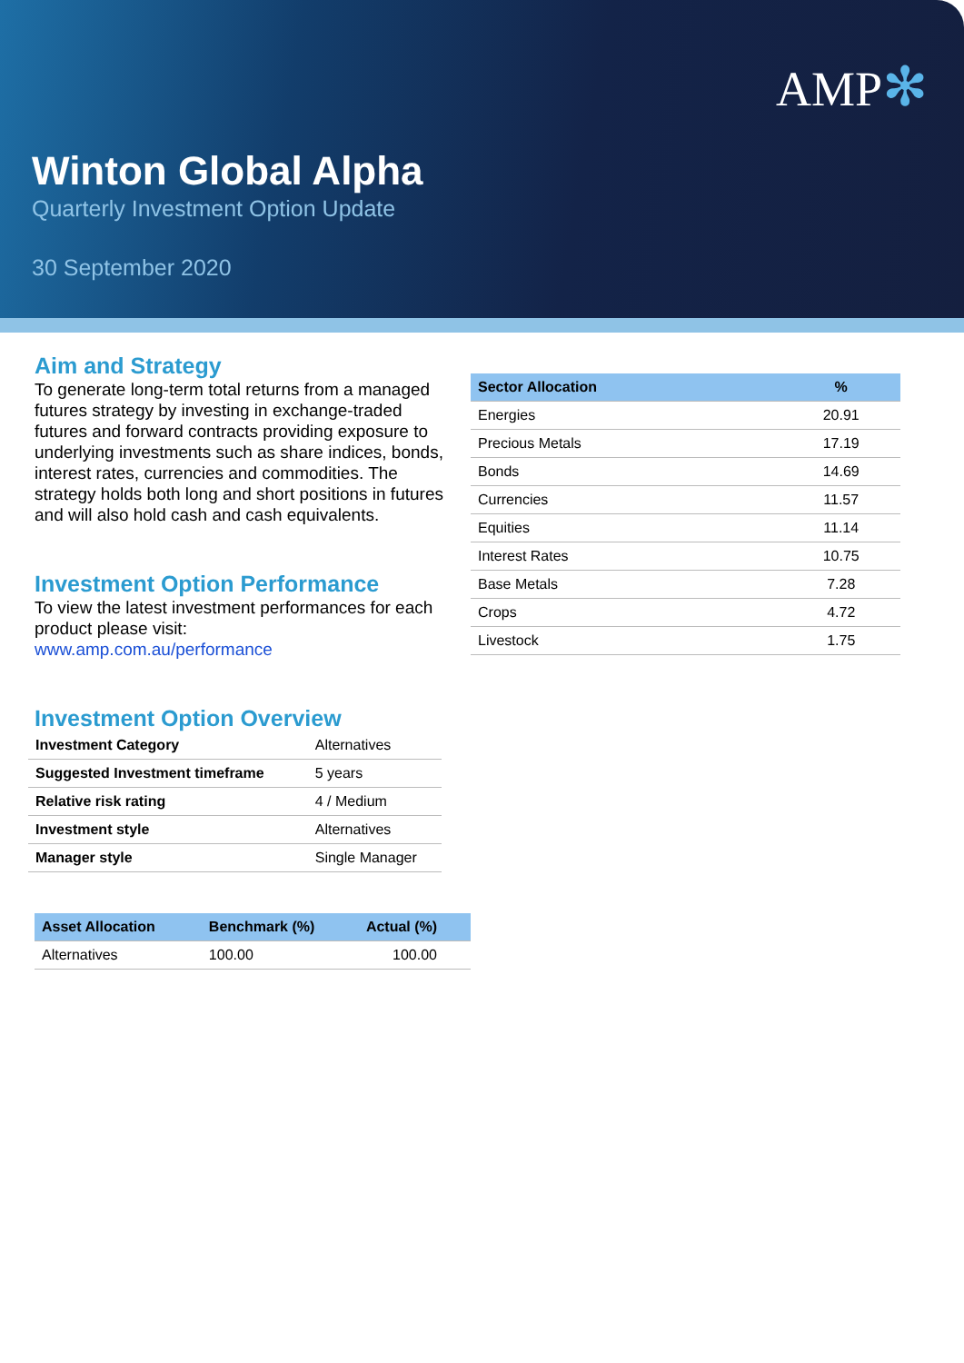AMP✻
Winton Global Alpha
Quarterly Investment Option Update
30 September 2020
Aim and Strategy
To generate long-term total returns from a managed futures strategy by investing in exchange-traded futures and forward contracts providing exposure to underlying investments such as share indices, bonds, interest rates, currencies and commodities. The strategy holds both long and short positions in futures and will also hold cash and cash equivalents.
Investment Option Performance
To view the latest investment performances for each product please visit:
www.amp.com.au/performance
Investment Option Overview
| Investment Category | Alternatives |
| Suggested Investment timeframe | 5 years |
| Relative risk rating | 4 / Medium |
| Investment style | Alternatives |
| Manager style | Single Manager |
| Asset Allocation | Benchmark (%) | Actual (%) |
| --- | --- | --- |
| Alternatives | 100.00 | 100.00 |
| Sector Allocation | % |
| --- | --- |
| Energies | 20.91 |
| Precious Metals | 17.19 |
| Bonds | 14.69 |
| Currencies | 11.57 |
| Equities | 11.14 |
| Interest Rates | 10.75 |
| Base Metals | 7.28 |
| Crops | 4.72 |
| Livestock | 1.75 |